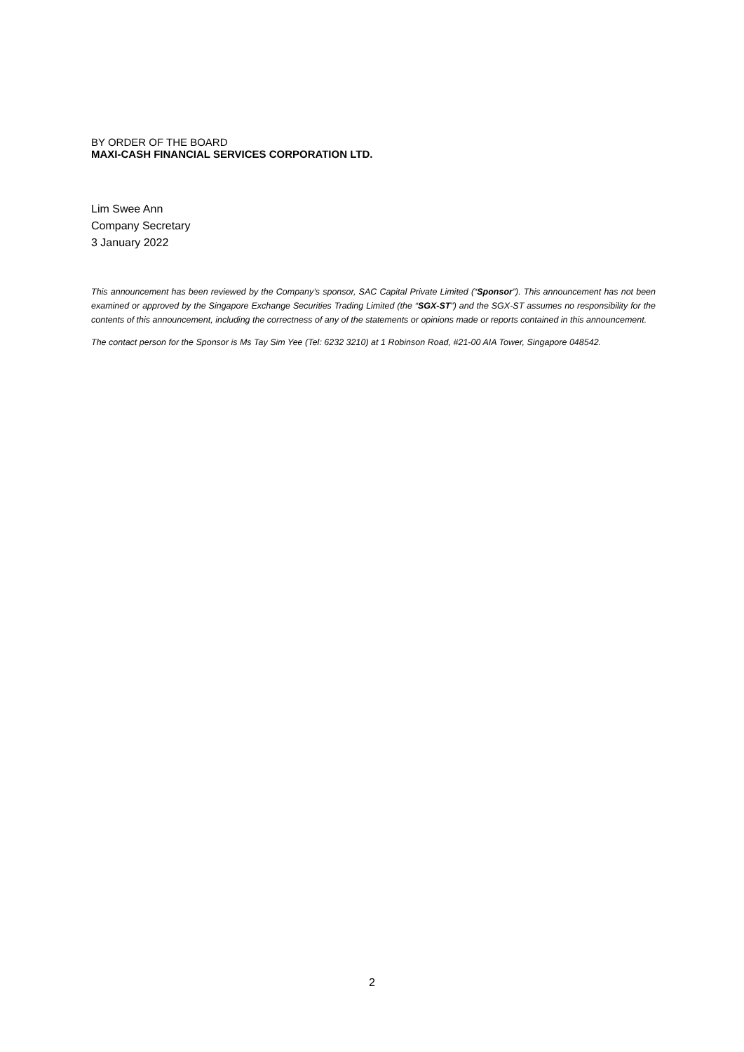BY ORDER OF THE BOARD
MAXI-CASH FINANCIAL SERVICES CORPORATION LTD.
Lim Swee Ann
Company Secretary
3 January 2022
This announcement has been reviewed by the Company’s sponsor, SAC Capital Private Limited (“Sponsor”). This announcement has not been examined or approved by the Singapore Exchange Securities Trading Limited (the “SGX-ST”) and the SGX-ST assumes no responsibility for the contents of this announcement, including the correctness of any of the statements or opinions made or reports contained in this announcement.
The contact person for the Sponsor is Ms Tay Sim Yee (Tel: 6232 3210) at 1 Robinson Road, #21-00 AIA Tower, Singapore 048542.
2